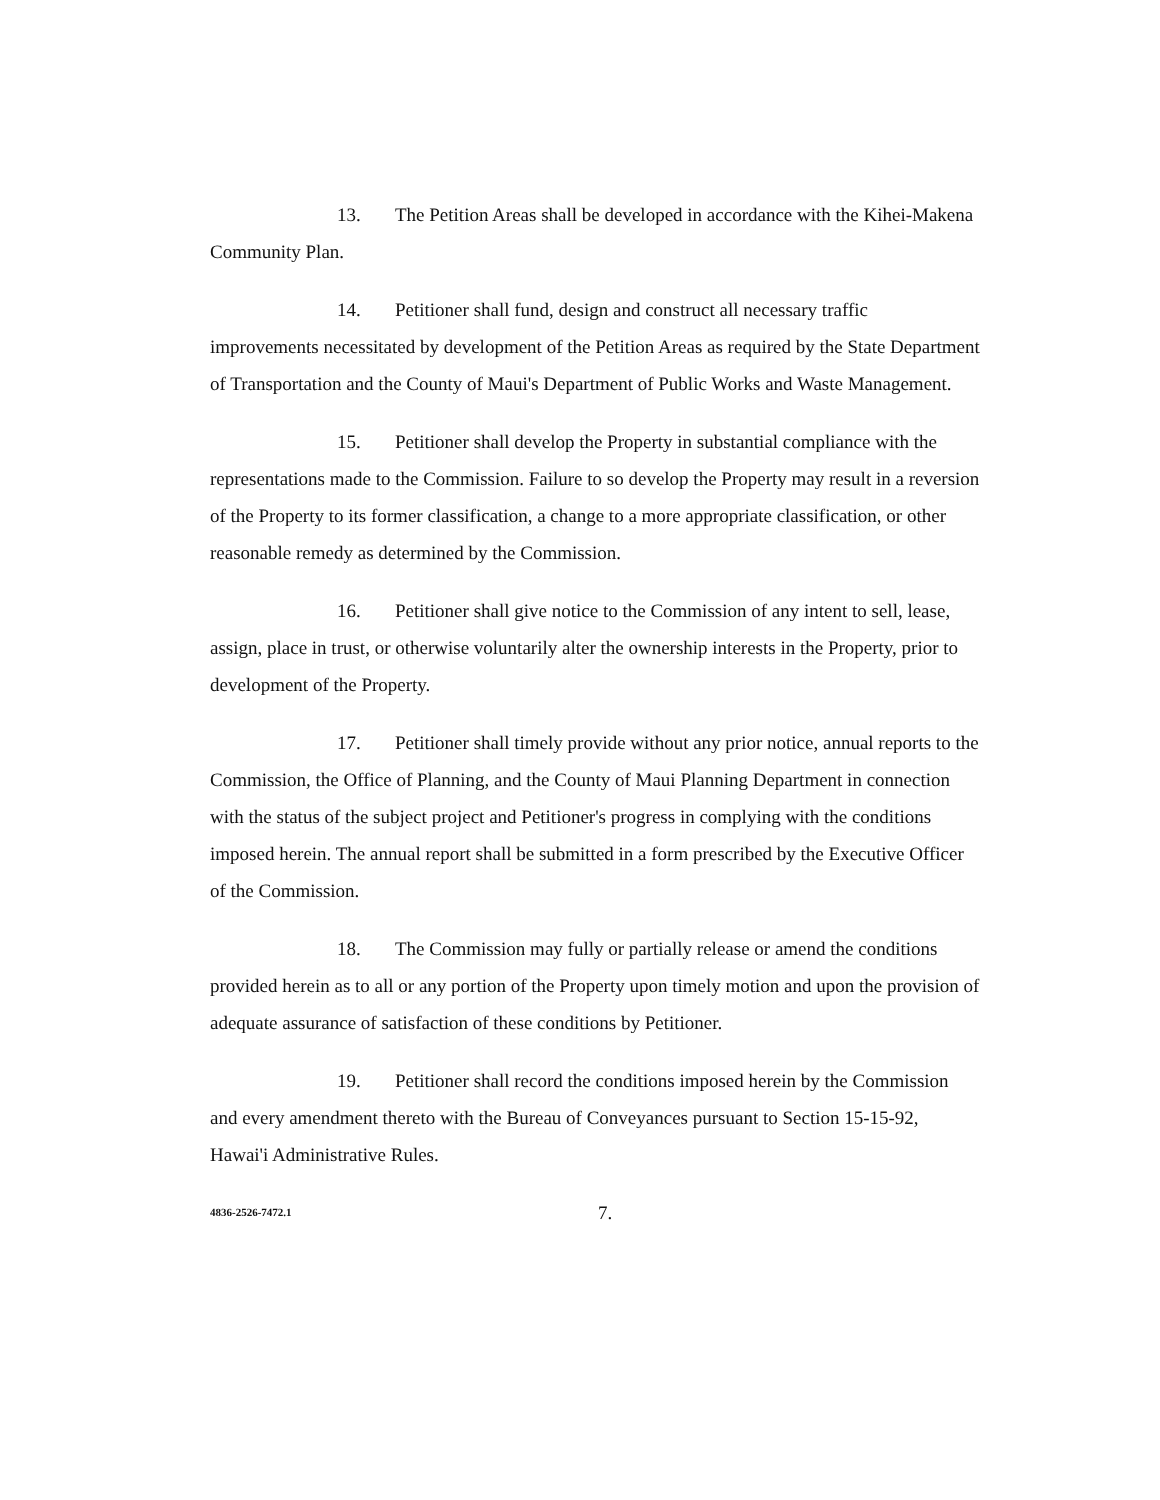13. The Petition Areas shall be developed in accordance with the Kihei-Makena Community Plan.
14. Petitioner shall fund, design and construct all necessary traffic improvements necessitated by development of the Petition Areas as required by the State Department of Transportation and the County of Maui's Department of Public Works and Waste Management.
15. Petitioner shall develop the Property in substantial compliance with the representations made to the Commission. Failure to so develop the Property may result in a reversion of the Property to its former classification, a change to a more appropriate classification, or other reasonable remedy as determined by the Commission.
16. Petitioner shall give notice to the Commission of any intent to sell, lease, assign, place in trust, or otherwise voluntarily alter the ownership interests in the Property, prior to development of the Property.
17. Petitioner shall timely provide without any prior notice, annual reports to the Commission, the Office of Planning, and the County of Maui Planning Department in connection with the status of the subject project and Petitioner's progress in complying with the conditions imposed herein. The annual report shall be submitted in a form prescribed by the Executive Officer of the Commission.
18. The Commission may fully or partially release or amend the conditions provided herein as to all or any portion of the Property upon timely motion and upon the provision of adequate assurance of satisfaction of these conditions by Petitioner.
19. Petitioner shall record the conditions imposed herein by the Commission and every amendment thereto with the Bureau of Conveyances pursuant to Section 15-15-92, Hawai'i Administrative Rules.
4836-2526-7472.1 7.